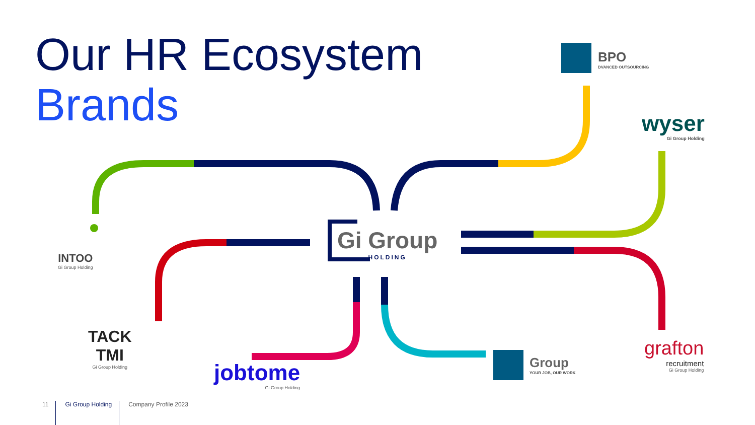Our HR Ecosystem
Brands
BPO
DVANCED OUTSOURCING
wyser
Gi Group Holding
Gi Group
HOLDING
INTOO
Gi Group Holding
TACK
TMI
Gi Group Holding
jobtome
Gi Group Holding
Group
YOUR JOB, OUR WORK
grafton
recruitment
Gi Group Holding
11 Gi Group Holding
Company Profile 2023